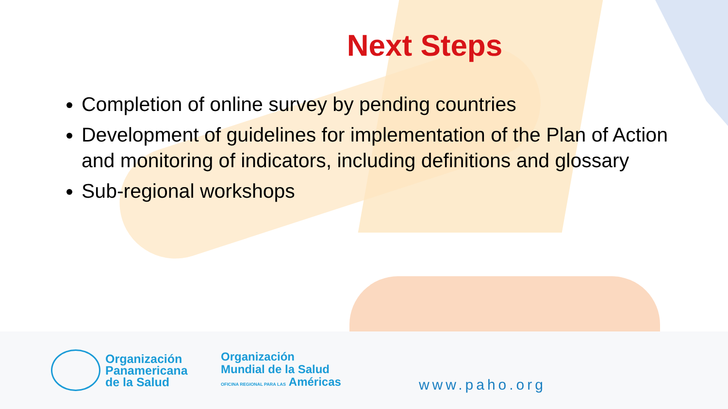Next Steps
Completion of online survey by pending countries
Development of guidelines for implementation of the Plan of Action and monitoring of indicators, including definitions and glossary
Sub-regional workshops
Organización
Panamericana
de la Salud
Organización
Mundial de la Salud
OFICINA REGIONAL PARA LAS Américas
www.paho.org